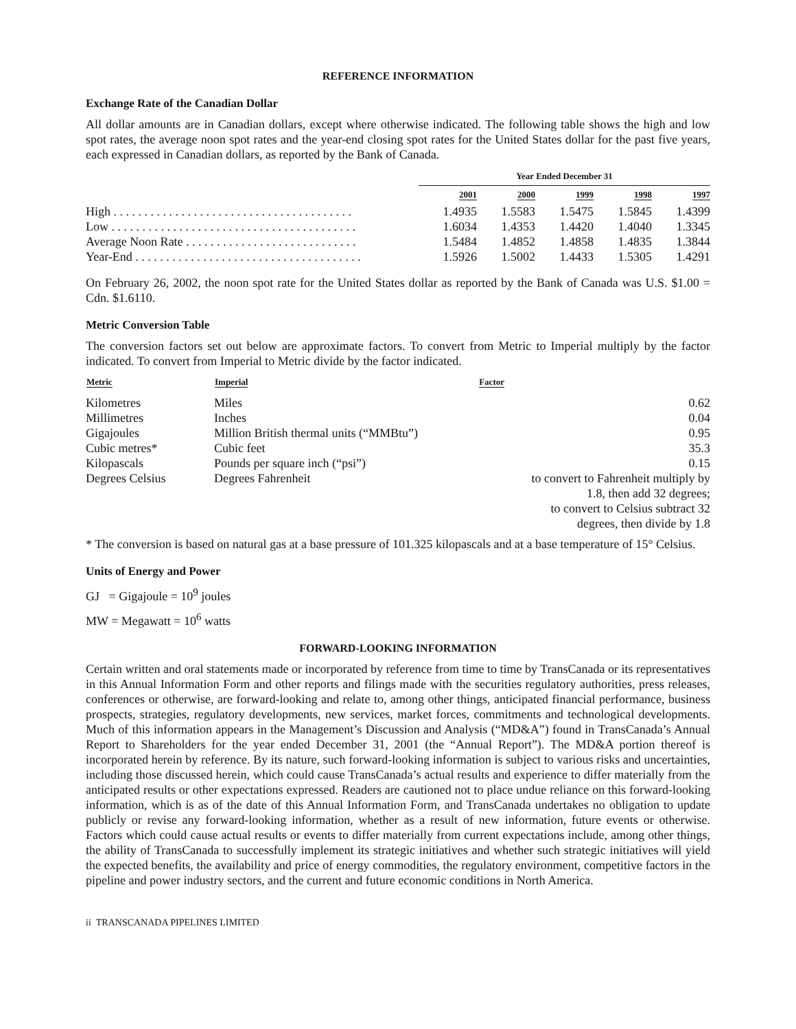REFERENCE INFORMATION
Exchange Rate of the Canadian Dollar
All dollar amounts are in Canadian dollars, except where otherwise indicated. The following table shows the high and low spot rates, the average noon spot rates and the year-end closing spot rates for the United States dollar for the past five years, each expressed in Canadian dollars, as reported by the Bank of Canada.
| | Year Ended December 31 | | | | |
| --- | --- | --- | --- | --- | --- |
| | 2001 | 2000 | 1999 | 1998 | 1997 |
| High . . . . . . . . . . . . . . . . . . . . . . . . . . . . . . . . . . . . . . . | 1.4935 | 1.5583 | 1.5475 | 1.5845 | 1.4399 |
| Low . . . . . . . . . . . . . . . . . . . . . . . . . . . . . . . . . . . . . . . . | 1.6034 | 1.4353 | 1.4420 | 1.4040 | 1.3345 |
| Average Noon Rate . . . . . . . . . . . . . . . . . . . . . . . . . . . . | 1.5484 | 1.4852 | 1.4858 | 1.4835 | 1.3844 |
| Year-End . . . . . . . . . . . . . . . . . . . . . . . . . . . . . . . . . . . . . | 1.5926 | 1.5002 | 1.4433 | 1.5305 | 1.4291 |
On February 26, 2002, the noon spot rate for the United States dollar as reported by the Bank of Canada was U.S. $1.00 = Cdn. $1.6110.
Metric Conversion Table
The conversion factors set out below are approximate factors. To convert from Metric to Imperial multiply by the factor indicated. To convert from Imperial to Metric divide by the factor indicated.
| Metric | Imperial | Factor |
| --- | --- | --- |
| Kilometres | Miles | 0.62 |
| Millimetres | Inches | 0.04 |
| Gigajoules | Million British thermal units (“MMBtu”) | 0.95 |
| Cubic metres* | Cubic feet | 35.3 |
| Kilopascals | Pounds per square inch (“psi”) | 0.15 |
| Degrees Celsius | Degrees Fahrenheit | to convert to Fahrenheit multiply by 1.8, then add 32 degrees; to convert to Celsius subtract 32 degrees, then divide by 1.8 |
* The conversion is based on natural gas at a base pressure of 101.325 kilopascals and at a base temperature of 15° Celsius.
Units of Energy and Power
GJ = Gigajoule = 10<sup>9</sup> joules
MW = Megawatt = 10<sup>6</sup> watts
FORWARD-LOOKING INFORMATION
Certain written and oral statements made or incorporated by reference from time to time by TransCanada or its representatives in this Annual Information Form and other reports and filings made with the securities regulatory authorities, press releases, conferences or otherwise, are forward-looking and relate to, among other things, anticipated financial performance, business prospects, strategies, regulatory developments, new services, market forces, commitments and technological developments. Much of this information appears in the Management’s Discussion and Analysis (“MD&A”) found in TransCanada’s Annual Report to Shareholders for the year ended December 31, 2001 (the “Annual Report”). The MD&A portion thereof is incorporated herein by reference. By its nature, such forward-looking information is subject to various risks and uncertainties, including those discussed herein, which could cause TransCanada’s actual results and experience to differ materially from the anticipated results or other expectations expressed. Readers are cautioned not to place undue reliance on this forward-looking information, which is as of the date of this Annual Information Form, and TransCanada undertakes no obligation to update publicly or revise any forward-looking information, whether as a result of new information, future events or otherwise. Factors which could cause actual results or events to differ materially from current expectations include, among other things, the ability of TransCanada to successfully implement its strategic initiatives and whether such strategic initiatives will yield the expected benefits, the availability and price of energy commodities, the regulatory environment, competitive factors in the pipeline and power industry sectors, and the current and future economic conditions in North America.
ii TRANSCANADA PIPELINES LIMITED